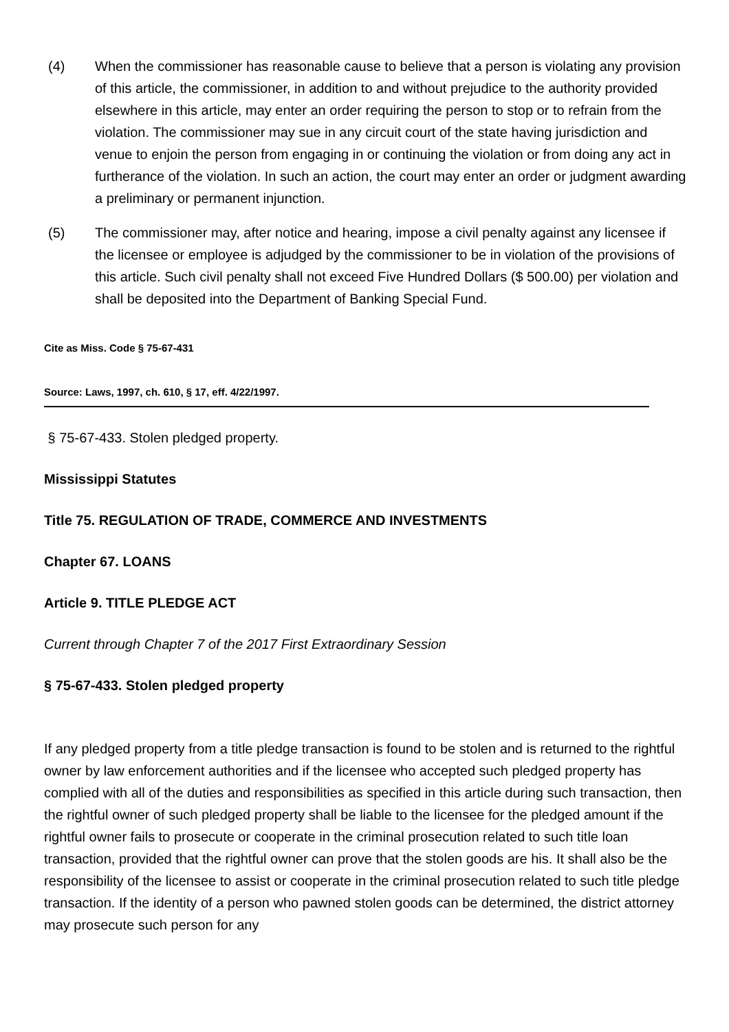(4) When the commissioner has reasonable cause to believe that a person is violating any provision of this article, the commissioner, in addition to and without prejudice to the authority provided elsewhere in this article, may enter an order requiring the person to stop or to refrain from the violation. The commissioner may sue in any circuit court of the state having jurisdiction and venue to enjoin the person from engaging in or continuing the violation or from doing any act in furtherance of the violation. In such an action, the court may enter an order or judgment awarding a preliminary or permanent injunction.
(5) The commissioner may, after notice and hearing, impose a civil penalty against any licensee if the licensee or employee is adjudged by the commissioner to be in violation of the provisions of this article. Such civil penalty shall not exceed Five Hundred Dollars ($ 500.00) per violation and shall be deposited into the Department of Banking Special Fund.
Cite as Miss. Code § 75-67-431
Source: Laws, 1997, ch. 610, § 17, eff. 4/22/1997.
§ 75-67-433. Stolen pledged property.
Mississippi Statutes
Title 75. REGULATION OF TRADE, COMMERCE AND INVESTMENTS
Chapter 67. LOANS
Article 9. TITLE PLEDGE ACT
Current through Chapter 7 of the 2017 First Extraordinary Session
§ 75-67-433. Stolen pledged property
If any pledged property from a title pledge transaction is found to be stolen and is returned to the rightful owner by law enforcement authorities and if the licensee who accepted such pledged property has complied with all of the duties and responsibilities as specified in this article during such transaction, then the rightful owner of such pledged property shall be liable to the licensee for the pledged amount if the rightful owner fails to prosecute or cooperate in the criminal prosecution related to such title loan transaction, provided that the rightful owner can prove that the stolen goods are his. It shall also be the responsibility of the licensee to assist or cooperate in the criminal prosecution related to such title pledge transaction. If the identity of a person who pawned stolen goods can be determined, the district attorney may prosecute such person for any